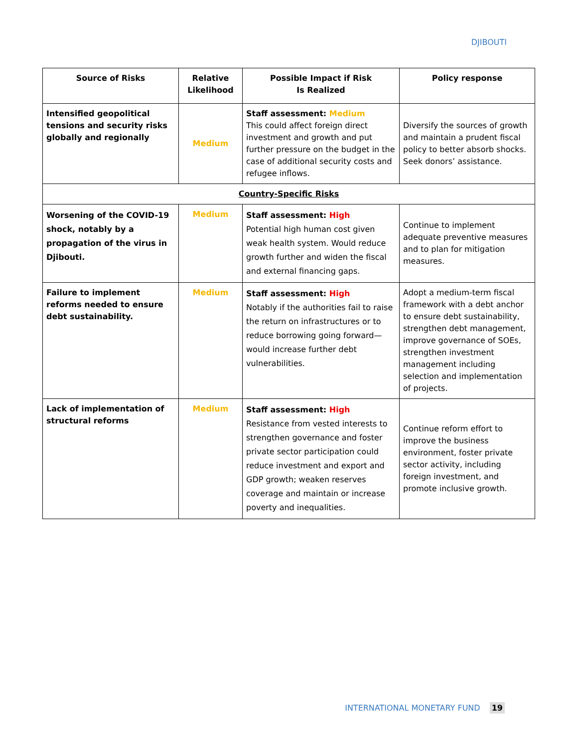DJIBOUTI
| Source of Risks | Relative Likelihood | Possible Impact if Risk Is Realized | Policy response |
| --- | --- | --- | --- |
| Intensified geopolitical tensions and security risks globally and regionally | Medium | Staff assessment: Medium This could affect foreign direct investment and growth and put further pressure on the budget in the case of additional security costs and refugee inflows. | Diversify the sources of growth and maintain a prudent fiscal policy to better absorb shocks. Seek donors’ assistance. |
| Country-Specific Risks | | | |
| Worsening of the COVID-19 shock, notably by a propagation of the virus in Djibouti. | Medium | Staff assessment: High Potential high human cost given weak health system. Would reduce growth further and widen the fiscal and external financing gaps. | Continue to implement adequate preventive measures and to plan for mitigation measures. |
| Failure to implement reforms needed to ensure debt sustainability. | Medium | Staff assessment: High Notably if the authorities fail to raise the return on infrastructures or to reduce borrowing going forward—would increase further debt vulnerabilities. | Adopt a medium-term fiscal framework with a debt anchor to ensure debt sustainability, strengthen debt management, improve governance of SOEs, strengthen investment management including selection and implementation of projects. |
| Lack of implementation of structural reforms | Medium | Staff assessment: High Resistance from vested interests to strengthen governance and foster private sector participation could reduce investment and export and GDP growth; weaken reserves coverage and maintain or increase poverty and inequalities. | Continue reform effort to improve the business environment, foster private sector activity, including foreign investment, and promote inclusive growth. |
INTERNATIONAL MONETARY FUND 19